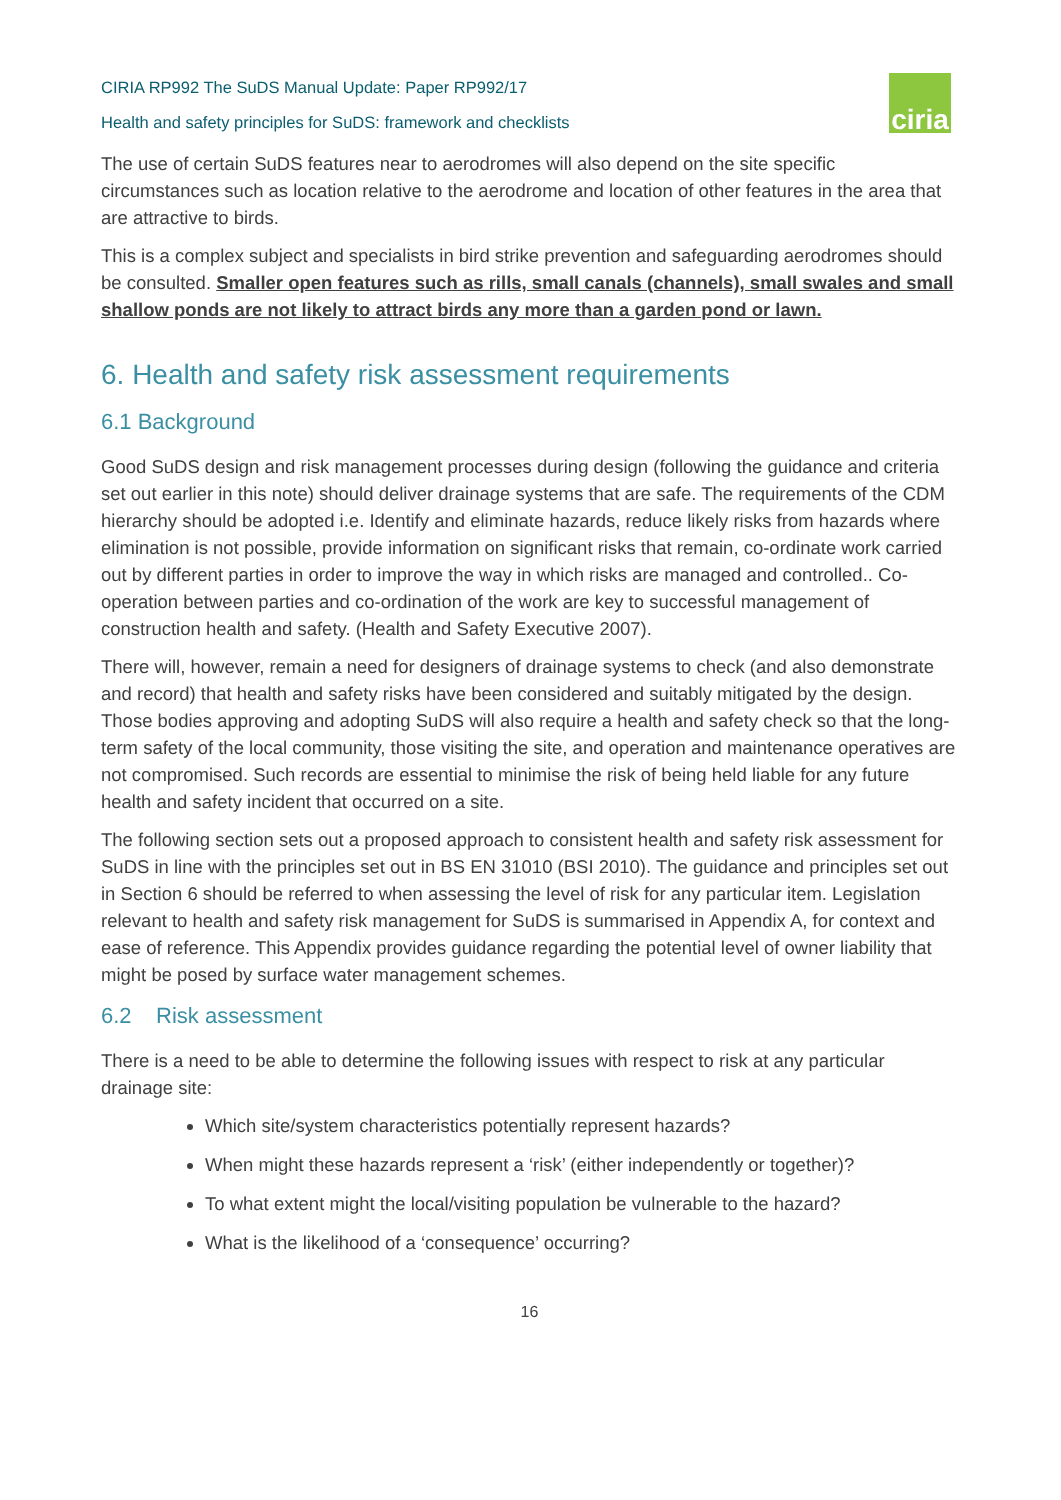CIRIA RP992 The SuDS Manual Update: Paper RP992/17
Health and safety principles for SuDS: framework and checklists
ciria
The use of certain SuDS features near to aerodromes will also depend on the site specific circumstances such as location relative to the aerodrome and location of other features in the area that are attractive to birds.
This is a complex subject and specialists in bird strike prevention and safeguarding aerodromes should be consulted. Smaller open features such as rills, small canals (channels), small swales and small shallow ponds are not likely to attract birds any more than a garden pond or lawn.
6. Health and safety risk assessment requirements
6.1 Background
Good SuDS design and risk management processes during design (following the guidance and criteria set out earlier in this note) should deliver drainage systems that are safe. The requirements of the CDM hierarchy should be adopted i.e. Identify and eliminate hazards, reduce likely risks from hazards where elimination is not possible, provide information on significant risks that remain, co-ordinate work carried out by different parties in order to improve the way in which risks are managed and controlled.. Co-operation between parties and co-ordination of the work are key to successful management of construction health and safety. (Health and Safety Executive 2007).
There will, however, remain a need for designers of drainage systems to check (and also demonstrate and record) that health and safety risks have been considered and suitably mitigated by the design. Those bodies approving and adopting SuDS will also require a health and safety check so that the long-term safety of the local community, those visiting the site, and operation and maintenance operatives are not compromised. Such records are essential to minimise the risk of being held liable for any future health and safety incident that occurred on a site.
The following section sets out a proposed approach to consistent health and safety risk assessment for SuDS in line with the principles set out in BS EN 31010 (BSI 2010). The guidance and principles set out in Section 6 should be referred to when assessing the level of risk for any particular item. Legislation relevant to health and safety risk management for SuDS is summarised in Appendix A, for context and ease of reference. This Appendix provides guidance regarding the potential level of owner liability that might be posed by surface water management schemes.
6.2 Risk assessment
There is a need to be able to determine the following issues with respect to risk at any particular drainage site:
Which site/system characteristics potentially represent hazards?
When might these hazards represent a ‘risk’ (either independently or together)?
To what extent might the local/visiting population be vulnerable to the hazard?
What is the likelihood of a ‘consequence’ occurring?
16